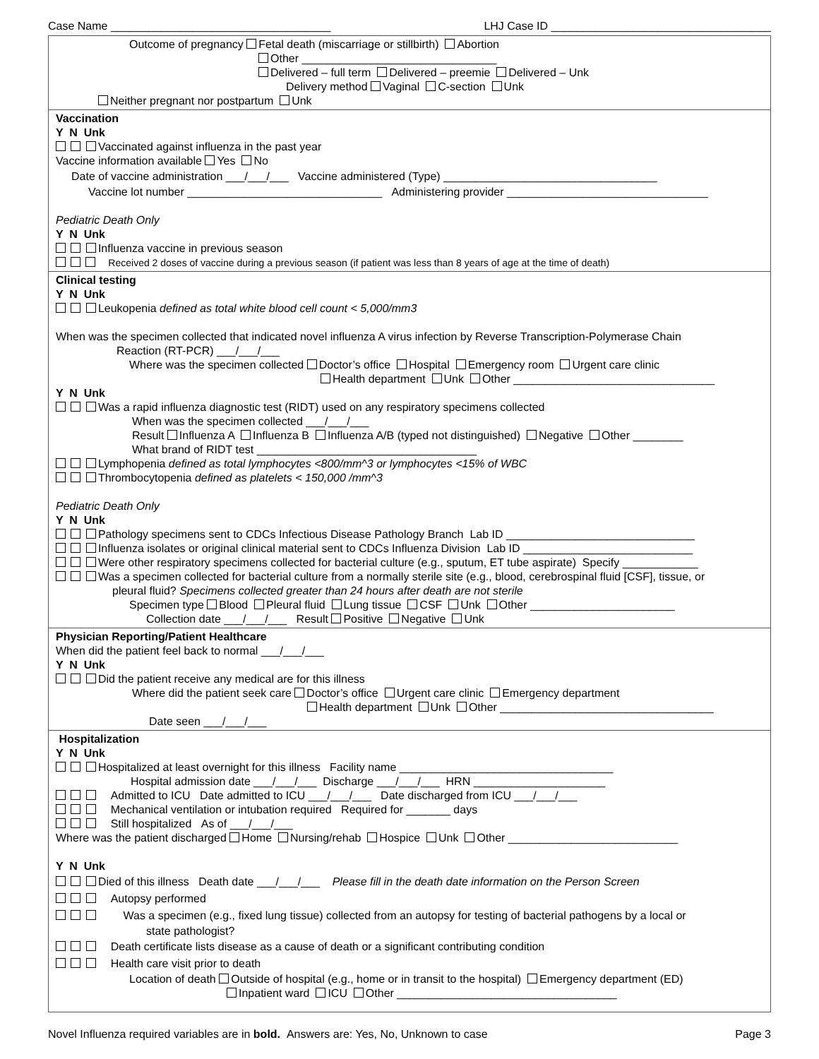Case Name ___________________________________ LHJ Case ID ___________________________________
Outcome of pregnancy Fetal death (miscarriage or stillbirth) Abortion
Other _______________________________
Delivered – full term Delivered – preemie Delivered – Unk
Delivery method Vaginal C-section Unk
Neither pregnant nor postpartum Unk
Vaccination
Y N Unk
Vaccinated against influenza in the past year
Vaccine information available Yes No
Date of vaccine administration ___/___/___ Vaccine administered (Type) __________________________________
Vaccine lot number _______________________________ Administering provider ________________________________
Pediatric Death Only
Y N Unk
Influenza vaccine in previous season
Received 2 doses of vaccine during a previous season (if patient was less than 8 years of age at the time of death)
Clinical testing
Y N Unk
Leukopenia defined as total white blood cell count < 5,000/mm3
When was the specimen collected that indicated novel influenza A virus infection by Reverse Transcription-Polymerase Chain
Reaction (RT-PCR) ___/___/___
Where was the specimen collected Doctor’s office Hospital Emergency room Urgent care clinic
Health department Unk Other ________________________________
Y N Unk
Was a rapid influenza diagnostic test (RIDT) used on any respiratory specimens collected
When was the specimen collected ___/___/___
Result Influenza A Influenza B Influenza A/B (typed not distinguished) Negative Other ________
What brand of RIDT test ___________________________________
Lymphopenia defined as total lymphocytes <800/mm^3 or lymphocytes <15% of WBC
Thrombocytopenia defined as platelets < 150,000 /mm^3
Pediatric Death Only
Y N Unk
Pathology specimens sent to CDCs Infectious Disease Pathology Branch Lab ID ______________________________
Influenza isolates or original clinical material sent to CDCs Influenza Division Lab ID ___________________________
Were other respiratory specimens collected for bacterial culture (e.g., sputum, ET tube aspirate) Specify ____________
Was a specimen collected for bacterial culture from a normally sterile site (e.g., blood, cerebrospinal fluid [CSF], tissue, or
pleural fluid? Specimens collected greater than 24 hours after death are not sterile
Specimen type Blood Pleural fluid Lung tissue CSF Unk Other _______________________
Collection date ___/___/___ Result Positive Negative Unk
Physician Reporting/Patient Healthcare
When did the patient feel back to normal ___/___/___
Y N Unk
Did the patient receive any medical are for this illness
Where did the patient seek care Doctor’s office Urgent care clinic Emergency department
Health department Unk Other __________________________________
Date seen ___/___/___
Hospitalization
Y N Unk
Hospitalized at least overnight for this illness Facility name __________________________________
Hospital admission date ___/___/___ Discharge ___/___/___ HRN _____________________
Admitted to ICU Date admitted to ICU ___/___/___ Date discharged from ICU ___/___/___
Mechanical ventilation or intubation required Required for _______ days
Still hospitalized As of ___/___/___
Where was the patient discharged Home Nursing/rehab Hospice Unk Other ___________________________
Y N Unk
Died of this illness Death date ___/___/___ Please fill in the death date information on the Person Screen
Autopsy performed
Was a specimen (e.g., fixed lung tissue) collected from an autopsy for testing of bacterial pathogens by a local or
state pathologist?
Death certificate lists disease as a cause of death or a significant contributing condition
Health care visit prior to death
Location of death Outside of hospital (e.g., home or in transit to the hospital) Emergency department (ED)
Inpatient ward ICU Other ___________________________________
Novel Influenza required variables are in bold. Answers are: Yes, No, Unknown to case Page 3